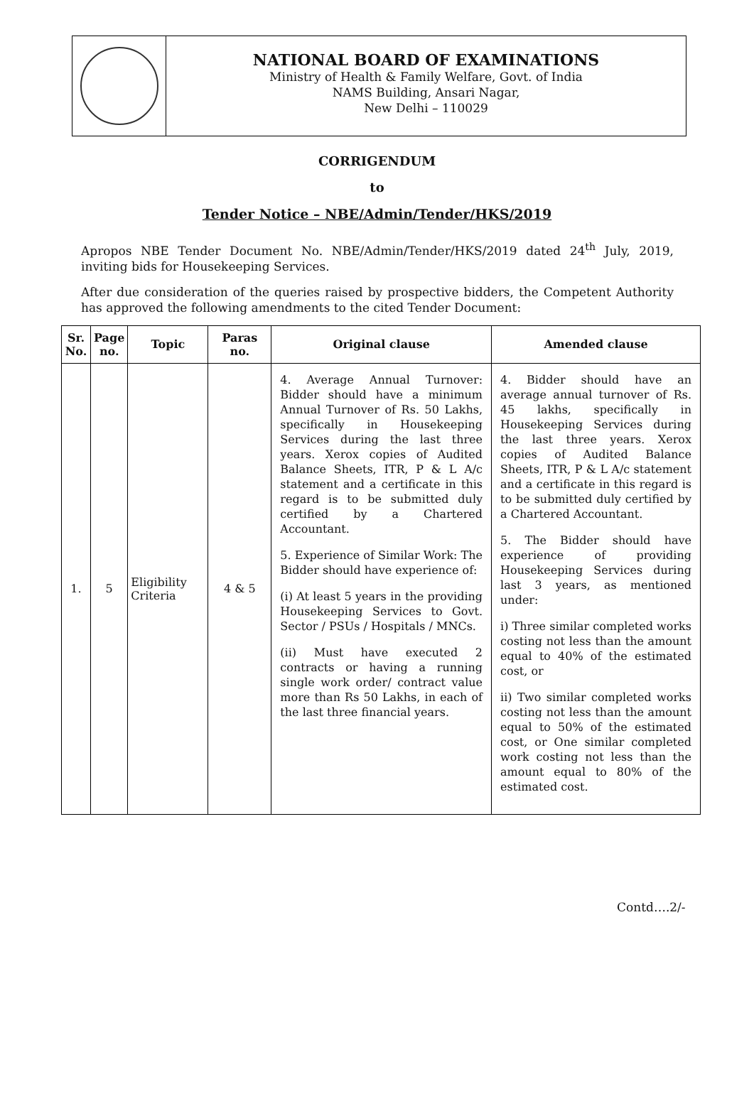NATIONAL BOARD OF EXAMINATIONS
Ministry of Health & Family Welfare, Govt. of India
NAMS Building, Ansari Nagar,
New Delhi – 110029
CORRIGENDUM
to
Tender Notice – NBE/Admin/Tender/HKS/2019
Apropos NBE Tender Document No. NBE/Admin/Tender/HKS/2019 dated 24<sup>th</sup> July, 2019, inviting bids for Housekeeping Services.
After due consideration of the queries raised by prospective bidders, the Competent Authority has approved the following amendments to the cited Tender Document:
| Sr. No. | Page no. | Topic | Paras no. | Original clause | Amended clause |
| --- | --- | --- | --- | --- | --- |
| 1. | 5 | Eligibility Criteria | 4 & 5 | 4. Average Annual Turnover: Bidder should have a minimum Annual Turnover of Rs. 50 Lakhs, specifically in Housekeeping Services during the last three years. Xerox copies of Audited Balance Sheets, ITR, P & L A/c statement and a certificate in this regard is to be submitted duly certified by a Chartered Accountant. 5. Experience of Similar Work: The Bidder should have experience of: (i) At least 5 years in the providing Housekeeping Services to Govt. Sector / PSUs / Hospitals / MNCs. (ii) Must have executed 2 contracts or having a running single work order/ contract value more than Rs 50 Lakhs, in each of the last three financial years. | 4. Bidder should have an average annual turnover of Rs. 45 lakhs, specifically in Housekeeping Services during the last three years. Xerox copies of Audited Balance Sheets, ITR, P & L A/c statement and a certificate in this regard is to be submitted duly certified by a Chartered Accountant. 5. The Bidder should have experience of providing Housekeeping Services during last 3 years, as mentioned under: i) Three similar completed works costing not less than the amount equal to 40% of the estimated cost, or ii) Two similar completed works costing not less than the amount equal to 50% of the estimated cost, or One similar completed work costing not less than the amount equal to 80% of the estimated cost. |
Contd….2/-